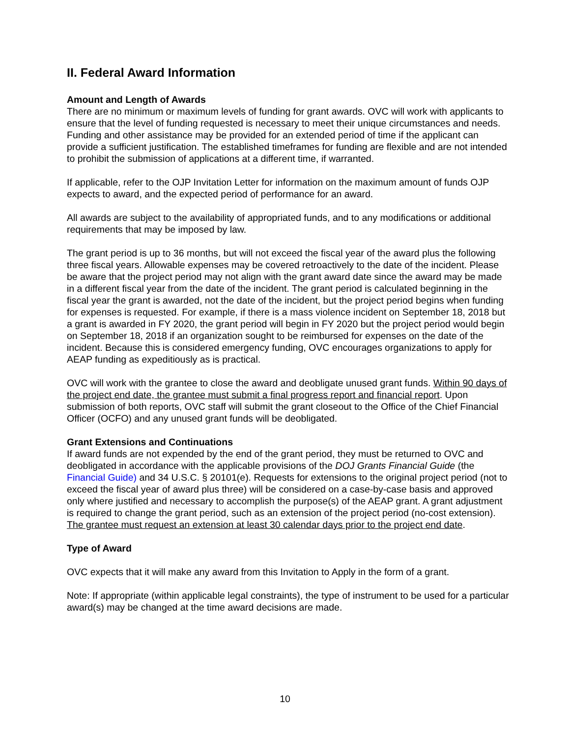II. Federal Award Information
Amount and Length of Awards
There are no minimum or maximum levels of funding for grant awards. OVC will work with applicants to ensure that the level of funding requested is necessary to meet their unique circumstances and needs. Funding and other assistance may be provided for an extended period of time if the applicant can provide a sufficient justification. The established timeframes for funding are flexible and are not intended to prohibit the submission of applications at a different time, if warranted.
If applicable, refer to the OJP Invitation Letter for information on the maximum amount of funds OJP expects to award, and the expected period of performance for an award.
All awards are subject to the availability of appropriated funds, and to any modifications or additional requirements that may be imposed by law.
The grant period is up to 36 months, but will not exceed the fiscal year of the award plus the following three fiscal years. Allowable expenses may be covered retroactively to the date of the incident. Please be aware that the project period may not align with the grant award date since the award may be made in a different fiscal year from the date of the incident. The grant period is calculated beginning in the fiscal year the grant is awarded, not the date of the incident, but the project period begins when funding for expenses is requested. For example, if there is a mass violence incident on September 18, 2018 but a grant is awarded in FY 2020, the grant period will begin in FY 2020 but the project period would begin on September 18, 2018 if an organization sought to be reimbursed for expenses on the date of the incident. Because this is considered emergency funding, OVC encourages organizations to apply for AEAP funding as expeditiously as is practical.
OVC will work with the grantee to close the award and deobligate unused grant funds. Within 90 days of the project end date, the grantee must submit a final progress report and financial report. Upon submission of both reports, OVC staff will submit the grant closeout to the Office of the Chief Financial Officer (OCFO) and any unused grant funds will be deobligated.
Grant Extensions and Continuations
If award funds are not expended by the end of the grant period, they must be returned to OVC and deobligated in accordance with the applicable provisions of the DOJ Grants Financial Guide (the Financial Guide) and 34 U.S.C. § 20101(e). Requests for extensions to the original project period (not to exceed the fiscal year of award plus three) will be considered on a case-by-case basis and approved only where justified and necessary to accomplish the purpose(s) of the AEAP grant. A grant adjustment is required to change the grant period, such as an extension of the project period (no-cost extension). The grantee must request an extension at least 30 calendar days prior to the project end date.
Type of Award
OVC expects that it will make any award from this Invitation to Apply in the form of a grant.
Note: If appropriate (within applicable legal constraints), the type of instrument to be used for a particular award(s) may be changed at the time award decisions are made.
10